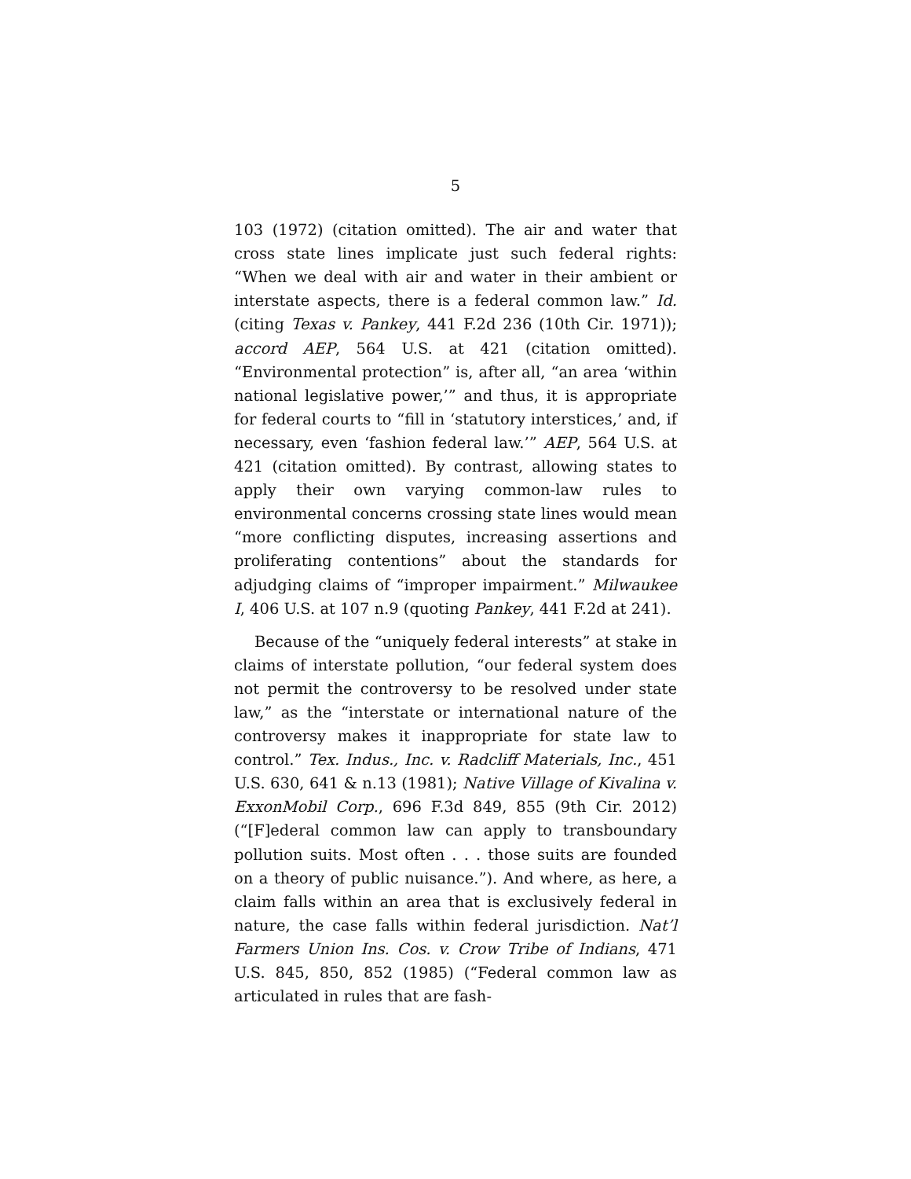5
103 (1972) (citation omitted). The air and water that cross state lines implicate just such federal rights: “When we deal with air and water in their ambient or interstate aspects, there is a federal common law.” Id. (citing Texas v. Pankey, 441 F.2d 236 (10th Cir. 1971)); accord AEP, 564 U.S. at 421 (citation omitted). “Environmental protection” is, after all, “an area ‘within national legislative power,’” and thus, it is appropriate for federal courts to “fill in ‘statutory interstices,’ and, if necessary, even ‘fashion federal law.’” AEP, 564 U.S. at 421 (citation omitted). By contrast, allowing states to apply their own varying common-law rules to environmental concerns crossing state lines would mean “more conflicting disputes, increasing assertions and proliferating contentions” about the standards for adjudging claims of “improper impairment.” Milwaukee I, 406 U.S. at 107 n.9 (quoting Pankey, 441 F.2d at 241).
Because of the “uniquely federal interests” at stake in claims of interstate pollution, “our federal system does not permit the controversy to be resolved under state law,” as the “interstate or international nature of the controversy makes it inappropriate for state law to control.” Tex. Indus., Inc. v. Radcliff Materials, Inc., 451 U.S. 630, 641 & n.13 (1981); Native Village of Kivalina v. ExxonMobil Corp., 696 F.3d 849, 855 (9th Cir. 2012) (“[F]ederal common law can apply to transboundary pollution suits. Most often . . . those suits are founded on a theory of public nuisance.”). And where, as here, a claim falls within an area that is exclusively federal in nature, the case falls within federal jurisdiction. Nat’l Farmers Union Ins. Cos. v. Crow Tribe of Indians, 471 U.S. 845, 850, 852 (1985) (“Federal common law as articulated in rules that are fash-